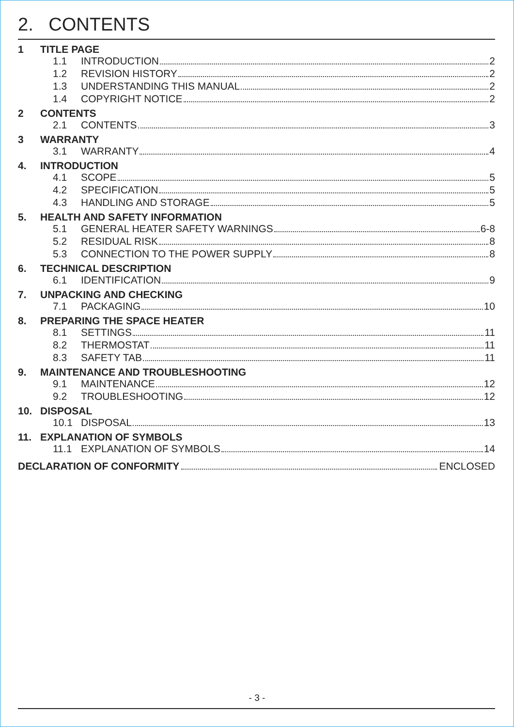2. CONTENTS
1 TITLE PAGE
1.1 INTRODUCTION 2
1.2 REVISION HISTORY 2
1.3 UNDERSTANDING THIS MANUAL 2
1.4 COPYRIGHT NOTICE 2
2 CONTENTS
2.1 CONTENTS 3
3 WARRANTY
3.1 WARRANTY 4
4. INTRODUCTION
4.1 SCOPE 5
4.2 SPECIFICATION 5
4.3 HANDLING AND STORAGE 5
5. HEALTH AND SAFETY INFORMATION
5.1 GENERAL HEATER SAFETY WARNINGS 6-8
5.2 RESIDUAL RISK 8
5.3 CONNECTION TO THE POWER SUPPLY 8
6. TECHNICAL DESCRIPTION
6.1 IDENTIFICATION 9
7. UNPACKING AND CHECKING
7.1 PACKAGING 10
8. PREPARING THE SPACE HEATER
8.1 SETTINGS 11
8.2 THERMOSTAT 11
8.3 SAFETY TAB 11
9. MAINTENANCE AND TROUBLESHOOTING
9.1 MAINTENANCE 12
9.2 TROUBLESHOOTING 12
10. DISPOSAL
10.1 DISPOSAL 13
11. EXPLANATION OF SYMBOLS
11.1 EXPLANATION OF SYMBOLS 14
DECLARATION OF CONFORMITY ENCLOSED
- 3 -